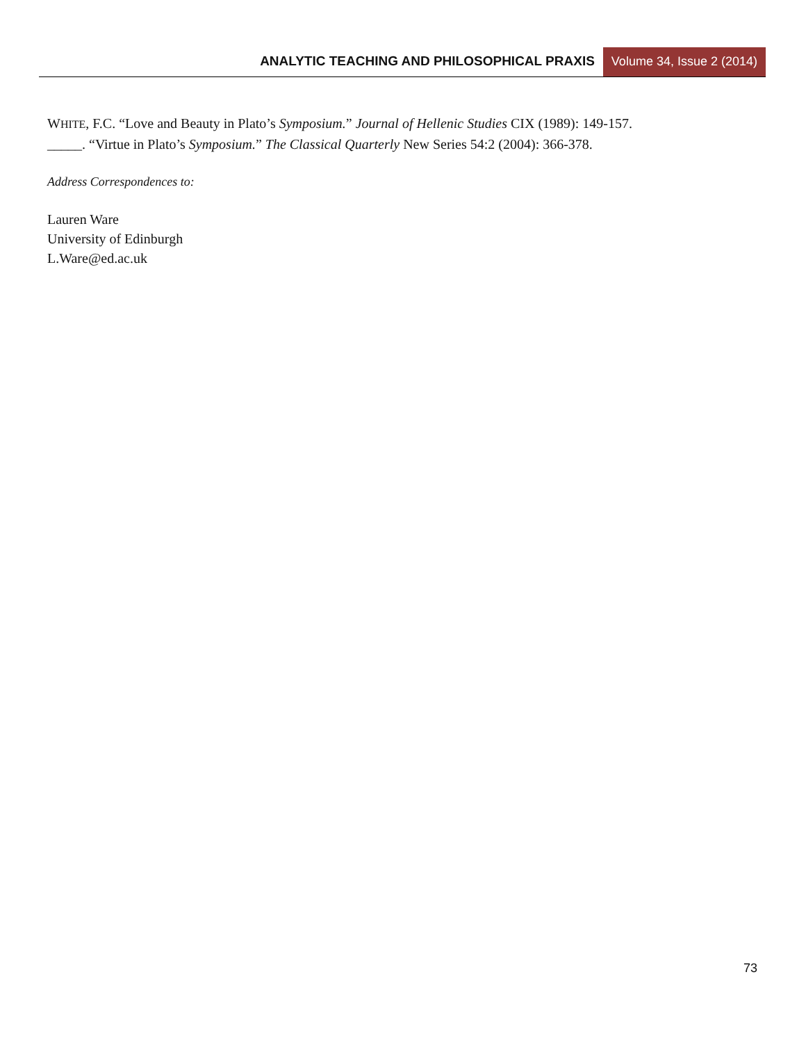ANALYTIC TEACHING AND PHILOSOPHICAL PRAXIS
Volume 34, Issue 2 (2014)
WHITE, F.C. “Love and Beauty in Plato’s Symposium.” Journal of Hellenic Studies CIX (1989): 149-157.
_____. “Virtue in Plato’s Symposium.” The Classical Quarterly New Series 54:2 (2004): 366-378.
Address Correspondences to:
Lauren Ware
University of Edinburgh
L.Ware@ed.ac.uk
73